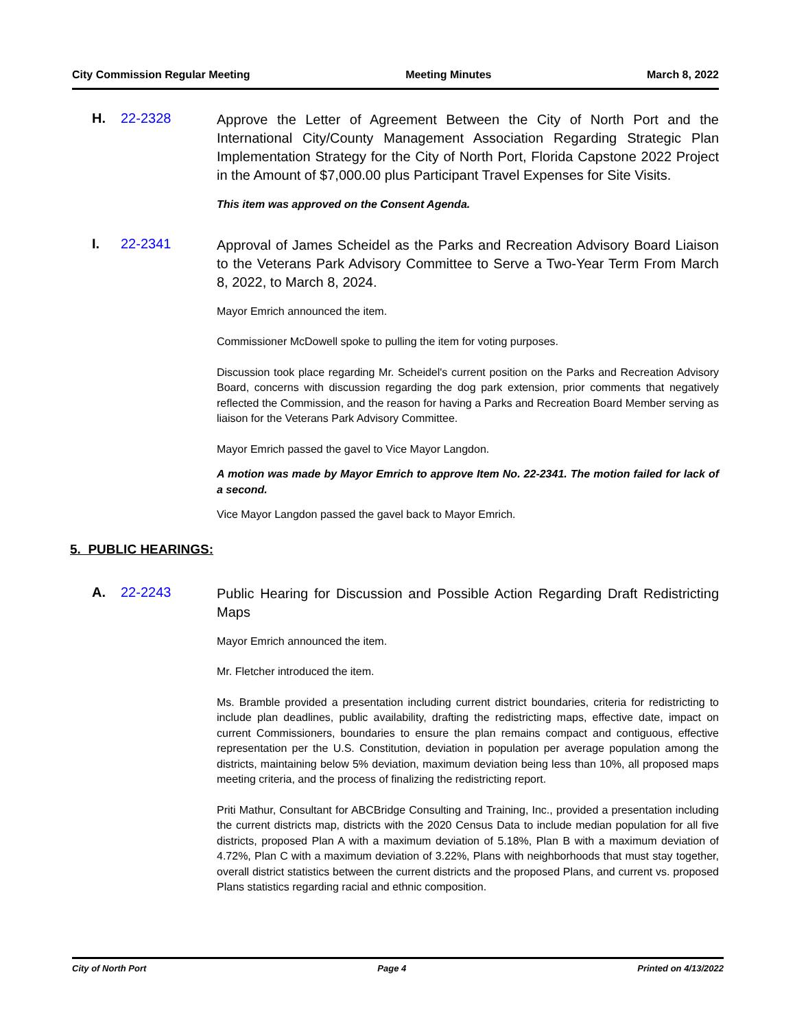City Commission Regular Meeting Meeting Minutes March 8, 2022
H. 22-2328
Approve the Letter of Agreement Between the City of North Port and the International City/County Management Association Regarding Strategic Plan Implementation Strategy for the City of North Port, Florida Capstone 2022 Project in the Amount of $7,000.00 plus Participant Travel Expenses for Site Visits.
This item was approved on the Consent Agenda.
I. 22-2341
Approval of James Scheidel as the Parks and Recreation Advisory Board Liaison to the Veterans Park Advisory Committee to Serve a Two-Year Term From March 8, 2022, to March 8, 2024.
Mayor Emrich announced the item.
Commissioner McDowell spoke to pulling the item for voting purposes.
Discussion took place regarding Mr. Scheidel's current position on the Parks and Recreation Advisory Board, concerns with discussion regarding the dog park extension, prior comments that negatively reflected the Commission, and the reason for having a Parks and Recreation Board Member serving as liaison for the Veterans Park Advisory Committee.
Mayor Emrich passed the gavel to Vice Mayor Langdon.
A motion was made by Mayor Emrich to approve Item No. 22-2341. The motion failed for lack of a second.
Vice Mayor Langdon passed the gavel back to Mayor Emrich.
5. PUBLIC HEARINGS:
A. 22-2243
Public Hearing for Discussion and Possible Action Regarding Draft Redistricting Maps
Mayor Emrich announced the item.
Mr. Fletcher introduced the item.
Ms. Bramble provided a presentation including current district boundaries, criteria for redistricting to include plan deadlines, public availability, drafting the redistricting maps, effective date, impact on current Commissioners, boundaries to ensure the plan remains compact and contiguous, effective representation per the U.S. Constitution, deviation in population per average population among the districts, maintaining below 5% deviation, maximum deviation being less than 10%, all proposed maps meeting criteria, and the process of finalizing the redistricting report.
Priti Mathur, Consultant for ABCBridge Consulting and Training, Inc., provided a presentation including the current districts map, districts with the 2020 Census Data to include median population for all five districts, proposed Plan A with a maximum deviation of 5.18%, Plan B with a maximum deviation of 4.72%, Plan C with a maximum deviation of 3.22%, Plans with neighborhoods that must stay together, overall district statistics between the current districts and the proposed Plans, and current vs. proposed Plans statistics regarding racial and ethnic composition.
City of North Port Page 4 Printed on 4/13/2022